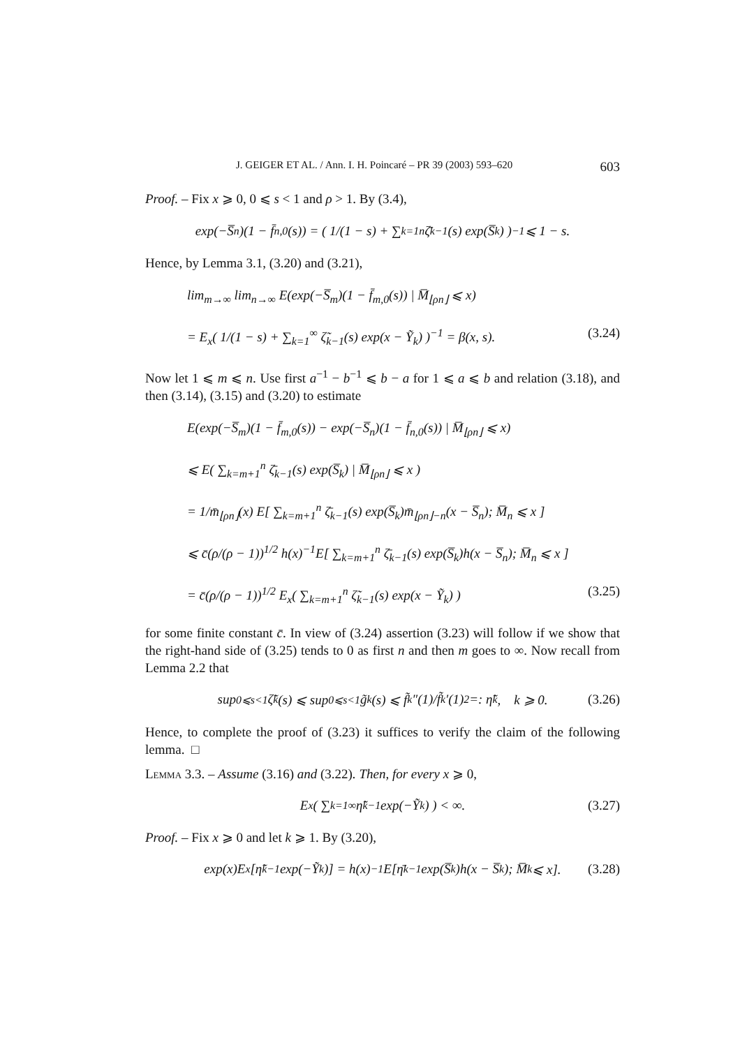J. GEIGER ET AL. / Ann. I. H. Poincaré – PR 39 (2003) 593–620 603
Proof. – Fix x ⩾ 0, 0 ⩽ s < 1 and ρ > 1. By (3.4),
exp(−S̅<sub>n</sub>)(1 − f̄<sub>n,0</sub>(s)) = ( 1/(1 − s) + ∑<sub>k=1</sub><sup>n</sup> ζ̄<sub>k−1</sub>(s) exp(S̅<sub>k</sub>) )<sup>−1</sup> ⩽ 1 − s.
Hence, by Lemma 3.1, (3.20) and (3.21),
lim<sub>m→∞</sub> lim<sub>n→∞</sub> E(exp(−S̅<sub>m</sub>)(1 − f̄<sub>m,0</sub>(s)) | M̅<sub>⌊ρn⌋</sub> ⩽ x)
= E<sub>x</sub>( 1/(1 − s) + ∑<sub>k=1</sub><sup>∞</sup> ζ̃<sub>k−1</sub>(s) exp(x − Ỹ<sub>k</sub>) )<sup>−1</sup> = β(x, s). (3.24)
Now let 1 ⩽ m ⩽ n. Use first a<sup>−1</sup> − b<sup>−1</sup> ⩽ b − a for 1 ⩽ a ⩽ b and relation (3.18), and then (3.14), (3.15) and (3.20) to estimate
E(exp(−S̅<sub>m</sub>)(1 − f̄<sub>m,0</sub>(s)) − exp(−S̅<sub>n</sub>)(1 − f̄<sub>n,0</sub>(s)) | M̅<sub>⌊ρn⌋</sub> ⩽ x)
⩽ E( ∑<sub>k=m+1</sub><sup>n</sup> ζ̄<sub>k−1</sub>(s) exp(S̅<sub>k</sub>) | M̅<sub>⌊ρn⌋</sub> ⩽ x )
= 1/m̄<sub>⌊ρn⌋</sub>(x) E[ ∑<sub>k=m+1</sub><sup>n</sup> ζ̄<sub>k−1</sub>(s) exp(S̅<sub>k</sub>)m̄<sub>⌊ρn⌋−n</sub>(x − S̅<sub>n</sub>); M̅<sub>n</sub> ⩽ x ]
⩽ c̄(ρ/(ρ − 1))<sup>1/2</sup> h(x)<sup>−1</sup>E[ ∑<sub>k=m+1</sub><sup>n</sup> ζ̄<sub>k−1</sub>(s) exp(S̅<sub>k</sub>)h(x − S̅<sub>n</sub>); M̅<sub>n</sub> ⩽ x ]
= c̄(ρ/(ρ − 1))<sup>1/2</sup> E<sub>x</sub>( ∑<sub>k=m+1</sub><sup>n</sup> ζ̃<sub>k−1</sub>(s) exp(x − Ỹ<sub>k</sub>) ) (3.25)
for some finite constant c̄. In view of (3.24) assertion (3.23) will follow if we show that the right-hand side of (3.25) tends to 0 as first n and then m goes to ∞. Now recall from Lemma 2.2 that
sup<sub>0⩽s<1</sub> ζ̃<sub>k</sub>(s) ⩽ sup<sub>0⩽s<1</sub> g̃<sub>k</sub>(s) ⩽ f̃<sub>k</sub>″(1)/f̃<sub>k</sub>′(1)<sup>2</sup> =: η̃<sub>k</sub>, k ⩾ 0. (3.26)
Hence, to complete the proof of (3.23) it suffices to verify the claim of the following lemma. □
Lemma 3.3. – Assume (3.16) and (3.22). Then, for every x ⩾ 0,
E<sub>x</sub>( ∑<sub>k=1</sub><sup>∞</sup> η̃<sub>k−1</sub> exp(−Ỹ<sub>k</sub>) ) < ∞. (3.27)
Proof. – Fix x ⩾ 0 and let k ⩾ 1. By (3.20),
exp(x)E<sub>x</sub>[η̃<sub>k−1</sub> exp(−Ỹ<sub>k</sub>)] = h(x)<sup>−1</sup>E[η̄<sub>k−1</sub> exp(S̅<sub>k</sub>)h(x − S̅<sub>k</sub>); M̅<sub>k</sub> ⩽ x]. (3.28)